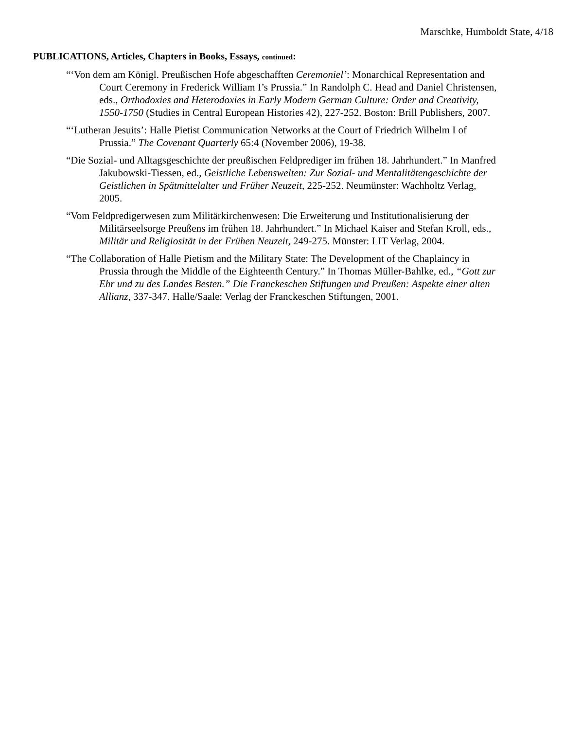Marschke, Humboldt State, 4/18
PUBLICATIONS, Articles, Chapters in Books, Essays, continued:
“‘Von dem am Königl. Preußischen Hofe abgeschafften Ceremoniel’: Monarchical Representation and Court Ceremony in Frederick William I’s Prussia.” In Randolph C. Head and Daniel Christensen, eds., Orthodoxies and Heterodoxies in Early Modern German Culture: Order and Creativity, 1550-1750 (Studies in Central European Histories 42), 227-252. Boston: Brill Publishers, 2007.
“‘Lutheran Jesuits’: Halle Pietist Communication Networks at the Court of Friedrich Wilhelm I of Prussia.” The Covenant Quarterly 65:4 (November 2006), 19-38.
“Die Sozial- und Alltagsgeschichte der preußischen Feldprediger im frühen 18. Jahrhundert.” In Manfred Jakubowski-Tiessen, ed., Geistliche Lebenswelten: Zur Sozial- und Mentalitätengeschichte der Geistlichen in Spätmittelalter und Früher Neuzeit, 225-252. Neumünster: Wachholtz Verlag, 2005.
“Vom Feldpredigerwesen zum Militärkirchenwesen: Die Erweiterung und Institutionalisierung der Militärseelsorge Preußens im frühen 18. Jahrhundert.” In Michael Kaiser and Stefan Kroll, eds., Militär und Religiosität in der Frühen Neuzeit, 249-275. Münster: LIT Verlag, 2004.
“The Collaboration of Halle Pietism and the Military State: The Development of the Chaplaincy in Prussia through the Middle of the Eighteenth Century.” In Thomas Müller-Bahlke, ed., “Gott zur Ehr und zu des Landes Besten.” Die Franckeschen Stiftungen und Preußen: Aspekte einer alten Allianz, 337-347. Halle/Saale: Verlag der Franckeschen Stiftungen, 2001.